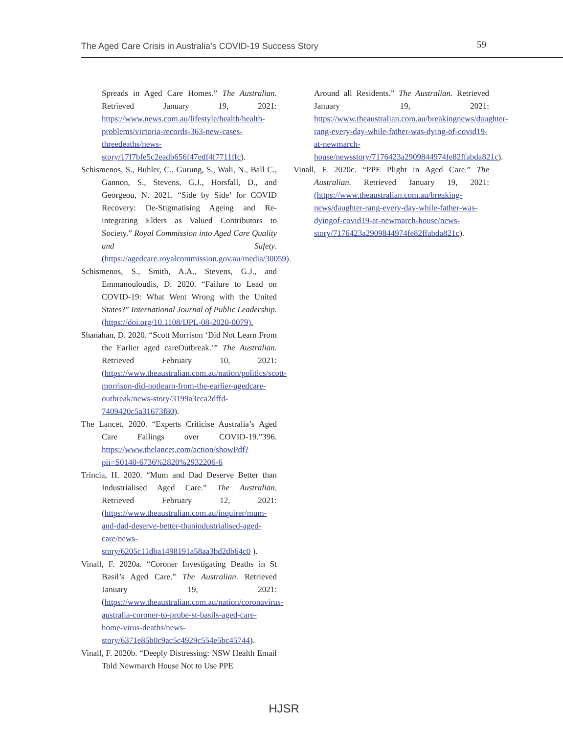The Aged Care Crisis in Australia’s COVID-19 Success Story 59
Spreads in Aged Care Homes.” The Australian. Retrieved January 19, 2021: https://www.news.com.au/lifestyle/health/health-problems/victoria-records-363-new-cases-threedeaths/news-story/17f7bfe5c2eadb656f47edf4f7711ffc).
Schismenos, S., Buhler, C., Gurung, S., Wali, N., Ball C., Gannon, S., Stevens, G.J., Horsfall, D., and Georgeou, N. 2021. “Side by Side’ for COVID Recovery: De-Stigmatising Ageing and Re-integrating Elders as Valued Contributors to Society.” Royal Commission into Aged Care Quality and Safety. (https://agedcare.royalcommission.gov.au/media/30059).
Schismenos, S., Smith, A.A., Stevens, G.J., and Emmanouloudis, D. 2020. “Failure to Lead on COVID-19: What Went Wrong with the United States?” International Journal of Public Leadership. (https://doi.org/10.1108/IJPL-08-2020-0079).
Shanahan, D. 2020. “Scott Morrison ‘Did Not Learn From the Earlier aged careOutbreak.’” The Australian. Retrieved February 10, 2021: (https://www.theaustralian.com.au/nation/politics/scott-morrison-did-notlearn-from-the-earlier-agedcare-outbreak/news-story/3199a3cca2dffd-7409420c5a31673f80).
The Lancet. 2020. “Experts Criticise Australia’s Aged Care Failings over COVID-19.”396. https://www.thelancet.com/action/showPdf?pii=S0140-6736%2820%2932206-6
Trincia, H. 2020. “Mum and Dad Deserve Better than Industrialised Aged Care.” The Australian. Retrieved February 12, 2021: (https://www.theaustralian.com.au/inquirer/mum-and-dad-deserve-better-thanindustrialised-aged-care/news-story/6205c11dba1498191a58aa3bd2db64c0 ).
Vinall, F. 2020a. “Coroner Investigating Deaths in St Basil’s Aged Care.” The Australian. Retrieved January 19, 2021: (https://www.theaustralian.com.au/nation/coronavirus-australia-coroner-to-probe-st-basils-aged-care-home-virus-deaths/news-story/6371e85b0c9ac5c4929c554e5bc45744).
Vinall, F. 2020b. “Deeply Distressing: NSW Health Email Told Newmarch House Not to Use PPE
Around all Residents.” The Australian. Retrieved January 19, 2021: https://www.theaustralian.com.au/breakingnews/daughter-rang-every-day-while-father-was-dying-of-covid19-at-newmarch-house/newsstory/7176423a2909844974fe82ffabda821c).
Vinall, F. 2020c. “PPE Plight in Aged Care.” The Australian. Retrieved January 19, 2021: (https://www.theaustralian.com.au/breaking-news/daughter-rang-every-day-while-father-was-dyingof-covid19-at-newmarch-house/news-story/7176423a2909844974fe82ffabda821c).
HJSR